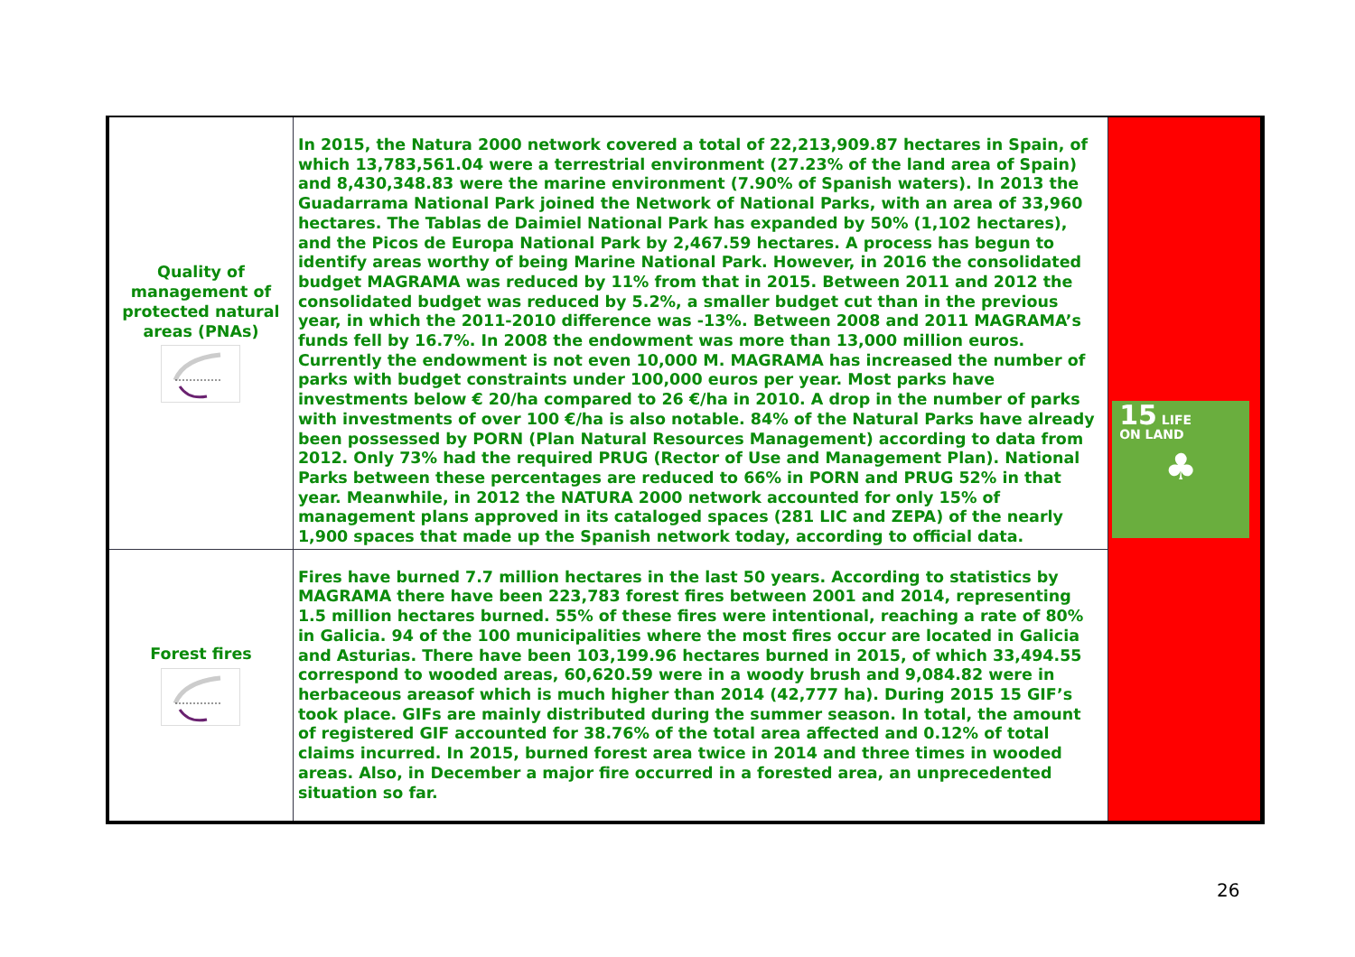| Quality of management of protected natural areas (PNAs) | In 2015, the Natura 2000 network covered a total of 22,213,909.87 hectares in Spain, of which 13,783,561.04 were a terrestrial environment (27.23% of the land area of Spain) and 8,430,348.83 were the marine environment (7.90% of Spanish waters). In 2013 the Guadarrama National Park joined the Network of National Parks, with an area of 33,960 hectares. The Tablas de Daimiel National Park has expanded by 50% (1,102 hectares), and the Picos de Europa National Park by 2,467.59 hectares. A process has begun to identify areas worthy of being Marine National Park. However, in 2016 the consolidated budget MAGRAMA was reduced by 11% from that in 2015. Between 2011 and 2012 the consolidated budget was reduced by 5.2%, a smaller budget cut than in the previous year, in which the 2011-2010 difference was -13%. Between 2008 and 2011 MAGRAMA’s funds fell by 16.7%. In 2008 the endowment was more than 13,000 million euros. Currently the endowment is not even 10,000 M. MAGRAMA has increased the number of parks with budget constraints under 100,000 euros per year. Most parks have investments below € 20/ha compared to 26 €/ha in 2010. A drop in the number of parks with investments of over 100 €/ha is also notable. 84% of the Natural Parks have already been possessed by PORN (Plan Natural Resources Management) according to data from 2012. Only 73% had the required PRUG (Rector of Use and Management Plan). National Parks between these percentages are reduced to 66% in PORN and PRUG 52% in that year. Meanwhile, in 2012 the NATURA 2000 network accounted for only 15% of management plans approved in its cataloged spaces (281 LIC and ZEPA) of the nearly 1,900 spaces that made up the Spanish network today, according to official data. | 15 LIFE ON LAND ♣ |
| Forest fires | Fires have burned 7.7 million hectares in the last 50 years. According to statistics by MAGRAMA there have been 223,783 forest fires between 2001 and 2014, representing 1.5 million hectares burned. 55% of these fires were intentional, reaching a rate of 80% in Galicia. 94 of the 100 municipalities where the most fires occur are located in Galicia and Asturias. There have been 103,199.96 hectares burned in 2015, of which 33,494.55 correspond to wooded areas, 60,620.59 were in a woody brush and 9,084.82 were in herbaceous areasof which is much higher than 2014 (42,777 ha). During 2015 15 GIF’s took place. GIFs are mainly distributed during the summer season. In total, the amount of registered GIF accounted for 38.76% of the total area affected and 0.12% of total claims incurred. In 2015, burned forest area twice in 2014 and three times in wooded areas. Also, in December a major fire occurred in a forested area, an unprecedented situation so far. | |
26